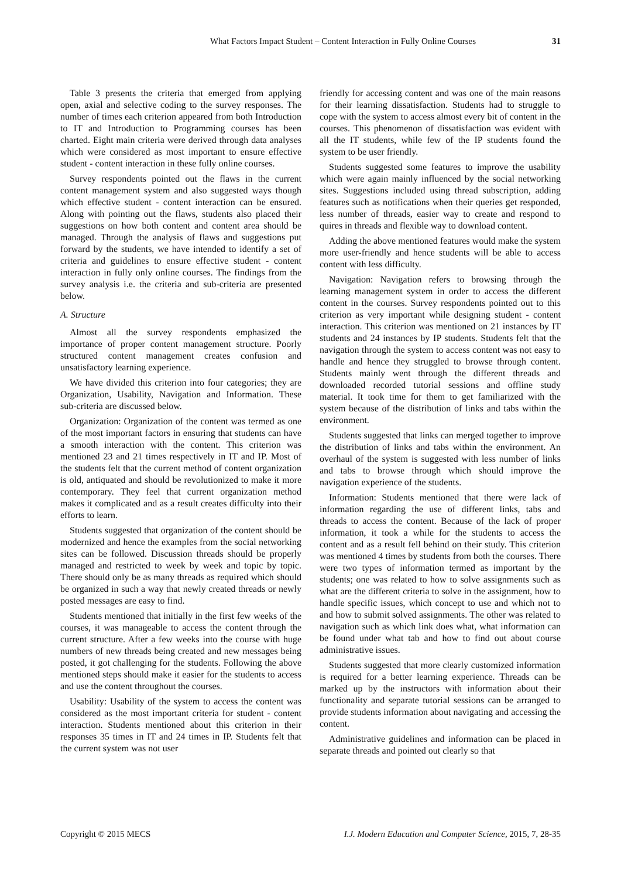What Factors Impact Student – Content Interaction in Fully Online Courses 31
Table 3 presents the criteria that emerged from applying open, axial and selective coding to the survey responses. The number of times each criterion appeared from both Introduction to IT and Introduction to Programming courses has been charted. Eight main criteria were derived through data analyses which were considered as most important to ensure effective student - content interaction in these fully online courses.
Survey respondents pointed out the flaws in the current content management system and also suggested ways though which effective student - content interaction can be ensured. Along with pointing out the flaws, students also placed their suggestions on how both content and content area should be managed. Through the analysis of flaws and suggestions put forward by the students, we have intended to identify a set of criteria and guidelines to ensure effective student - content interaction in fully only online courses. The findings from the survey analysis i.e. the criteria and sub-criteria are presented below.
A. Structure
Almost all the survey respondents emphasized the importance of proper content management structure. Poorly structured content management creates confusion and unsatisfactory learning experience.
We have divided this criterion into four categories; they are Organization, Usability, Navigation and Information. These sub-criteria are discussed below.
Organization: Organization of the content was termed as one of the most important factors in ensuring that students can have a smooth interaction with the content. This criterion was mentioned 23 and 21 times respectively in IT and IP. Most of the students felt that the current method of content organization is old, antiquated and should be revolutionized to make it more contemporary. They feel that current organization method makes it complicated and as a result creates difficulty into their efforts to learn.
Students suggested that organization of the content should be modernized and hence the examples from the social networking sites can be followed. Discussion threads should be properly managed and restricted to week by week and topic by topic. There should only be as many threads as required which should be organized in such a way that newly created threads or newly posted messages are easy to find.
Students mentioned that initially in the first few weeks of the courses, it was manageable to access the content through the current structure. After a few weeks into the course with huge numbers of new threads being created and new messages being posted, it got challenging for the students. Following the above mentioned steps should make it easier for the students to access and use the content throughout the courses.
Usability: Usability of the system to access the content was considered as the most important criteria for student - content interaction. Students mentioned about this criterion in their responses 35 times in IT and 24 times in IP. Students felt that the current system was not user
friendly for accessing content and was one of the main reasons for their learning dissatisfaction. Students had to struggle to cope with the system to access almost every bit of content in the courses. This phenomenon of dissatisfaction was evident with all the IT students, while few of the IP students found the system to be user friendly.
Students suggested some features to improve the usability which were again mainly influenced by the social networking sites. Suggestions included using thread subscription, adding features such as notifications when their queries get responded, less number of threads, easier way to create and respond to quires in threads and flexible way to download content.
Adding the above mentioned features would make the system more user-friendly and hence students will be able to access content with less difficulty.
Navigation: Navigation refers to browsing through the learning management system in order to access the different content in the courses. Survey respondents pointed out to this criterion as very important while designing student - content interaction. This criterion was mentioned on 21 instances by IT students and 24 instances by IP students. Students felt that the navigation through the system to access content was not easy to handle and hence they struggled to browse through content. Students mainly went through the different threads and downloaded recorded tutorial sessions and offline study material. It took time for them to get familiarized with the system because of the distribution of links and tabs within the environment.
Students suggested that links can merged together to improve the distribution of links and tabs within the environment. An overhaul of the system is suggested with less number of links and tabs to browse through which should improve the navigation experience of the students.
Information: Students mentioned that there were lack of information regarding the use of different links, tabs and threads to access the content. Because of the lack of proper information, it took a while for the students to access the content and as a result fell behind on their study. This criterion was mentioned 4 times by students from both the courses. There were two types of information termed as important by the students; one was related to how to solve assignments such as what are the different criteria to solve in the assignment, how to handle specific issues, which concept to use and which not to and how to submit solved assignments. The other was related to navigation such as which link does what, what information can be found under what tab and how to find out about course administrative issues.
Students suggested that more clearly customized information is required for a better learning experience. Threads can be marked up by the instructors with information about their functionality and separate tutorial sessions can be arranged to provide students information about navigating and accessing the content.
Administrative guidelines and information can be placed in separate threads and pointed out clearly so that
Copyright © 2015 MECS I.J. Modern Education and Computer Science, 2015, 7, 28-35